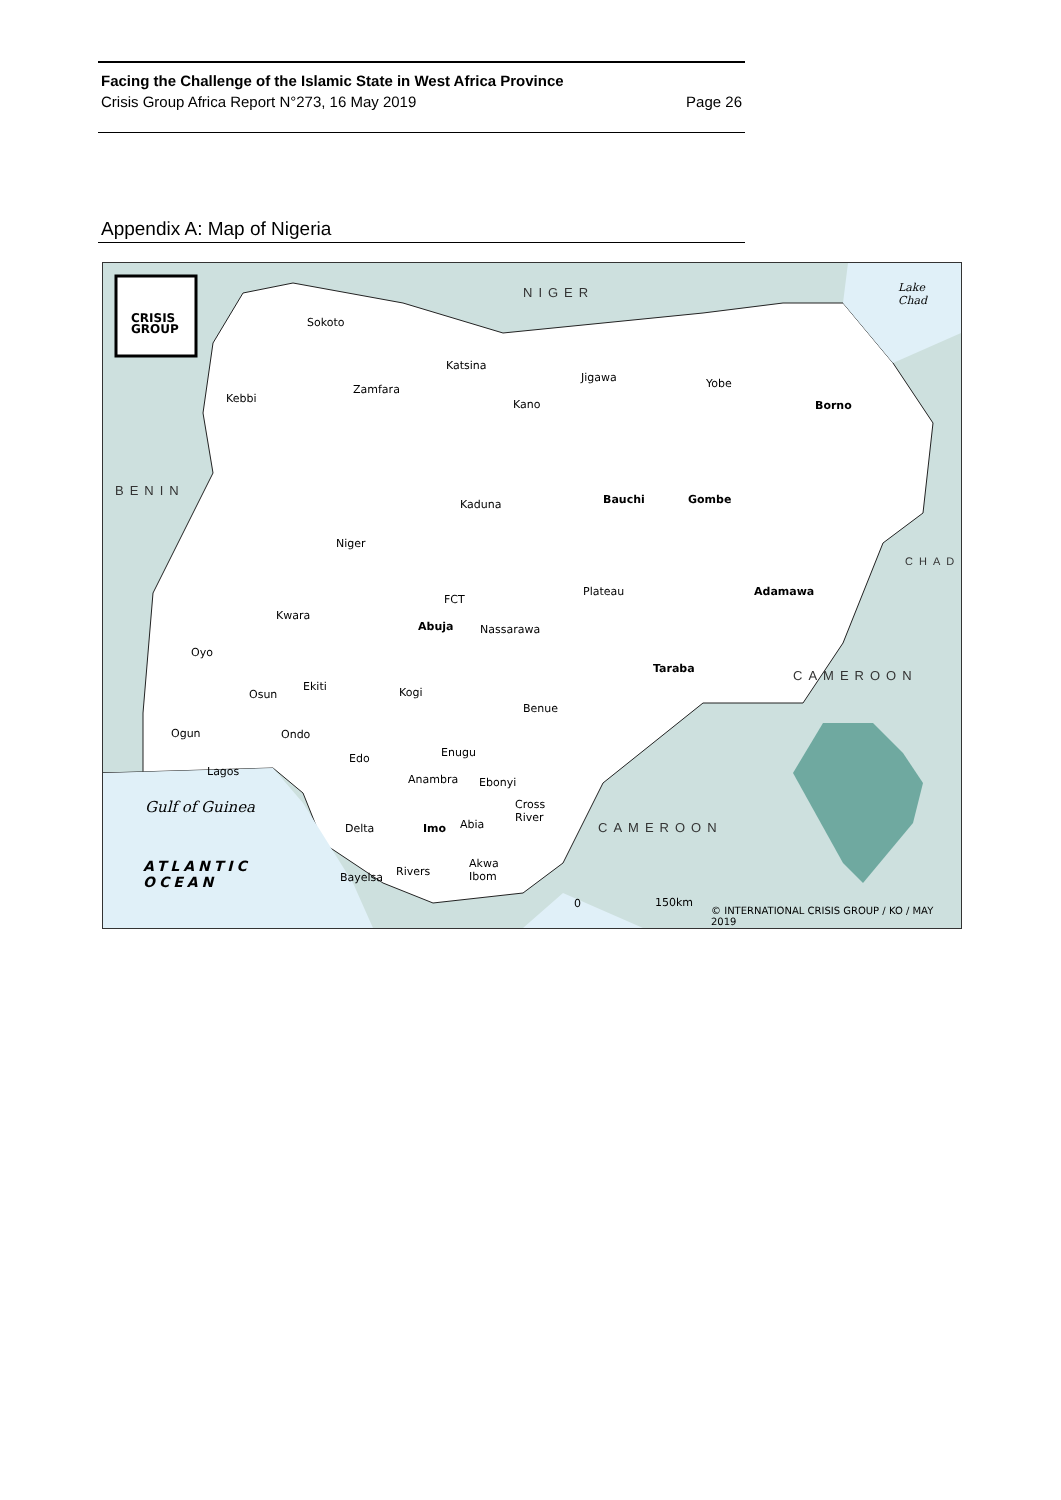Facing the Challenge of the Islamic State in West Africa Province
Crisis Group Africa Report N°273, 16 May 2019 Page 26
Appendix A: Map of Nigeria
CRISIS
GROUP
NIGER
BENIN
CHAD
CAMEROON
CAMEROON
Lake
Chad
Gulf of Guinea
ATLANTIC
OCEAN
Sokoto
Katsina
Zamfara
Kebbi
Jigawa
Kano
Yobe
Borno
Kaduna Bauchi Gombe
Niger
Plateau Adamawa
FCT
Abuja Nassarawa
Kwara
Oyo
Taraba
Ekiti
Osun Kogi
Benue
Ogun Ondo
Enugu Edo
Lagos
Anambra Ebonyi
Cross
River
Delta Imo Abia
Rivers
Akwa
Ibom Bayelsa
0 150km
© INTERNATIONAL CRISIS GROUP / KO / MAY 2019